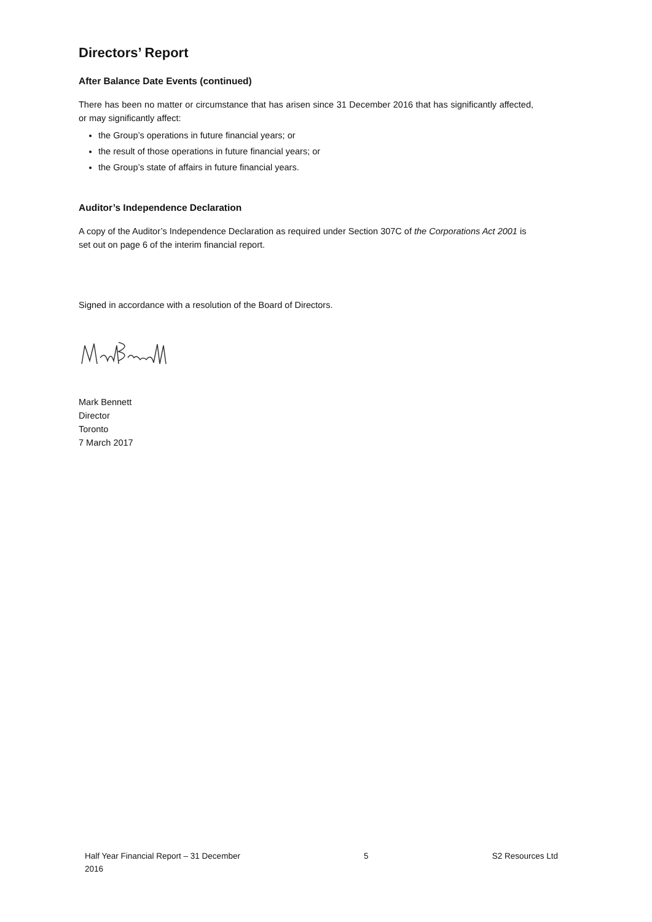Directors’ Report
After Balance Date Events (continued)
There has been no matter or circumstance that has arisen since 31 December 2016 that has significantly affected, or may significantly affect:
the Group’s operations in future financial years; or
the result of those operations in future financial years; or
the Group’s state of affairs in future financial years.
Auditor’s Independence Declaration
A copy of the Auditor’s Independence Declaration as required under Section 307C of the Corporations Act 2001 is set out on page 6 of the interim financial report.
Signed in accordance with a resolution of the Board of Directors.
Mark Bennett
Director
Toronto
7 March 2017
Half Year Financial Report – 31 December
2016
5 S2 Resources Ltd